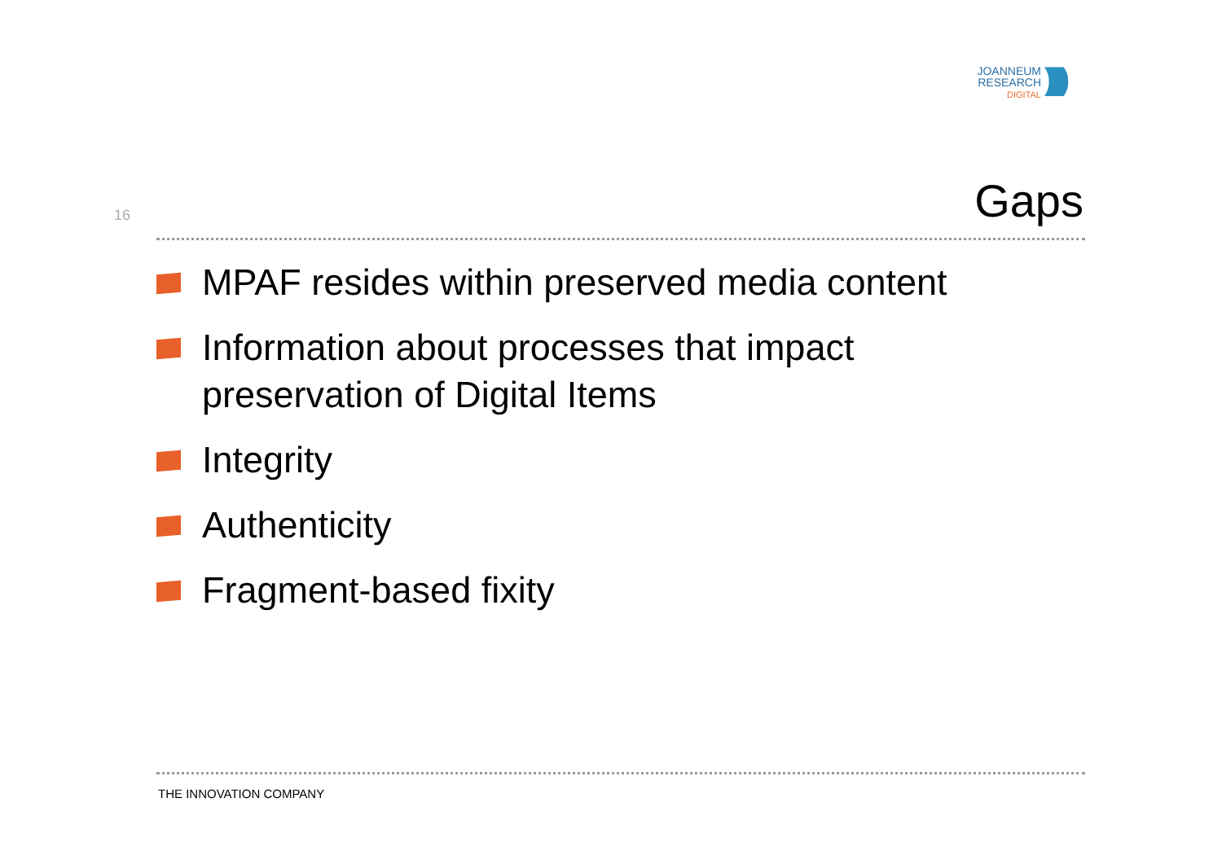JOANNEUM
RESEARCH
DIGITAL
)))))
16 Gaps
MPAF resides within preserved media content
Information about processes that impact
preservation of Digital Items
Integrity
Authenticity
Fragment-based fixity
THE INNOVATION COMPANY